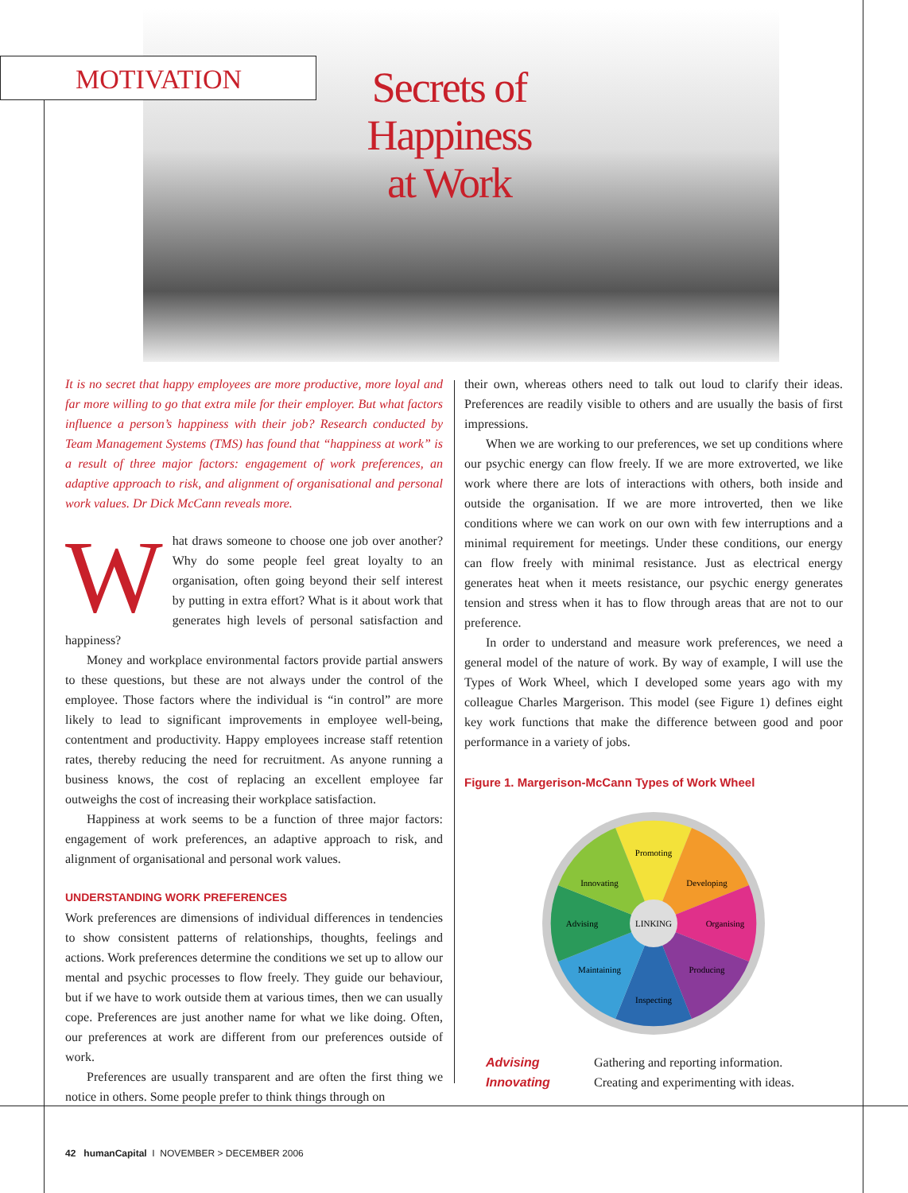MOTIVATION
Secrets of Happiness at Work
It is no secret that happy employees are more productive, more loyal and far more willing to go that extra mile for their employer. But what factors influence a person’s happiness with their job? Research conducted by Team Management Systems (TMS) has found that “happiness at work” is a result of three major factors: engagement of work preferences, an adaptive approach to risk, and alignment of organisational and personal work values. Dr Dick McCann reveals more.
What draws someone to choose one job over another? Why do some people feel great loyalty to an organisation, often going beyond their self interest by putting in extra effort? What is it about work that generates high levels of personal satisfaction and happiness?
Money and workplace environmental factors provide partial answers to these questions, but these are not always under the control of the employee. Those factors where the individual is “in control” are more likely to lead to significant improvements in employee well-being, contentment and productivity. Happy employees increase staff retention rates, thereby reducing the need for recruitment. As anyone running a business knows, the cost of replacing an excellent employee far outweighs the cost of increasing their workplace satisfaction.
Happiness at work seems to be a function of three major factors: engagement of work preferences, an adaptive approach to risk, and alignment of organisational and personal work values.
UNDERSTANDING WORK PREFERENCES
Work preferences are dimensions of individual differences in tendencies to show consistent patterns of relationships, thoughts, feelings and actions. Work preferences determine the conditions we set up to allow our mental and psychic processes to flow freely. They guide our behaviour, but if we have to work outside them at various times, then we can usually cope. Preferences are just another name for what we like doing. Often, our preferences at work are different from our preferences outside of work.
Preferences are usually transparent and are often the first thing we notice in others. Some people prefer to think things through on
their own, whereas others need to talk out loud to clarify their ideas. Preferences are readily visible to others and are usually the basis of first impressions.
When we are working to our preferences, we set up conditions where our psychic energy can flow freely. If we are more extroverted, we like work where there are lots of interactions with others, both inside and outside the organisation. If we are more introverted, then we like conditions where we can work on our own with few interruptions and a minimal requirement for meetings. Under these conditions, our energy can flow freely with minimal resistance. Just as electrical energy generates heat when it meets resistance, our psychic energy generates tension and stress when it has to flow through areas that are not to our preference.
In order to understand and measure work preferences, we need a general model of the nature of work. By way of example, I will use the Types of Work Wheel, which I developed some years ago with my colleague Charles Margerison. This model (see Figure 1) defines eight key work functions that make the difference between good and poor performance in a variety of jobs.
Figure 1. Margerison-McCann Types of Work Wheel
Promoting
Developing
Organising
Producing
Inspecting
Maintaining
Advising
Innovating
LINKING
| Advising | Gathering and reporting information. |
| Innovating | Creating and experimenting with ideas. |
42 humanCapital I NOVEMBER > DECEMBER 2006